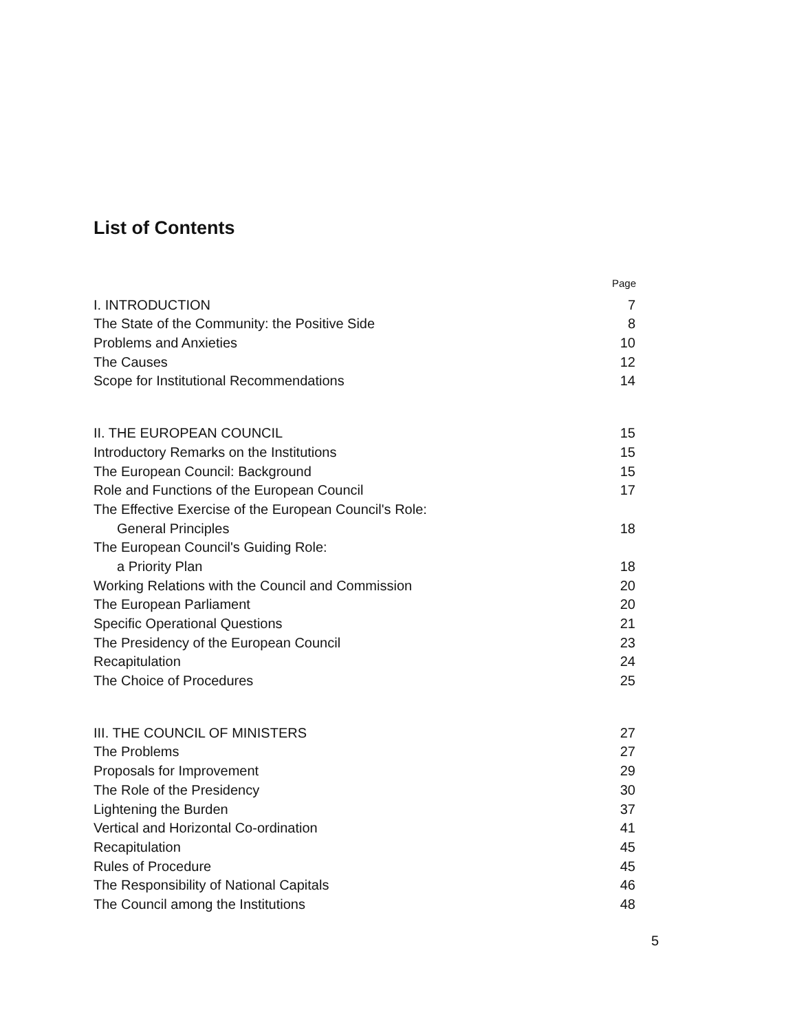List of Contents
| | Page |
| I. INTRODUCTION | 7 |
| The State of the Community: the Positive Side | 8 |
| Problems and Anxieties | 10 |
| The Causes | 12 |
| Scope for Institutional Recommendations | 14 |
| II. THE EUROPEAN COUNCIL | 15 |
| Introductory Remarks on the Institutions | 15 |
| The European Council: Background | 15 |
| Role and Functions of the European Council | 17 |
| The Effective Exercise of the European Council's Role: | |
| General Principles | 18 |
| The European Council's Guiding Role: | |
| a Priority Plan | 18 |
| Working Relations with the Council and Commission | 20 |
| The European Parliament | 20 |
| Specific Operational Questions | 21 |
| The Presidency of the European Council | 23 |
| Recapitulation | 24 |
| The Choice of Procedures | 25 |
| III. THE COUNCIL OF MINISTERS | 27 |
| The Problems | 27 |
| Proposals for Improvement | 29 |
| The Role of the Presidency | 30 |
| Lightening the Burden | 37 |
| Vertical and Horizontal Co-ordination | 41 |
| Recapitulation | 45 |
| Rules of Procedure | 45 |
| The Responsibility of National Capitals | 46 |
| The Council among the Institutions | 48 |
5